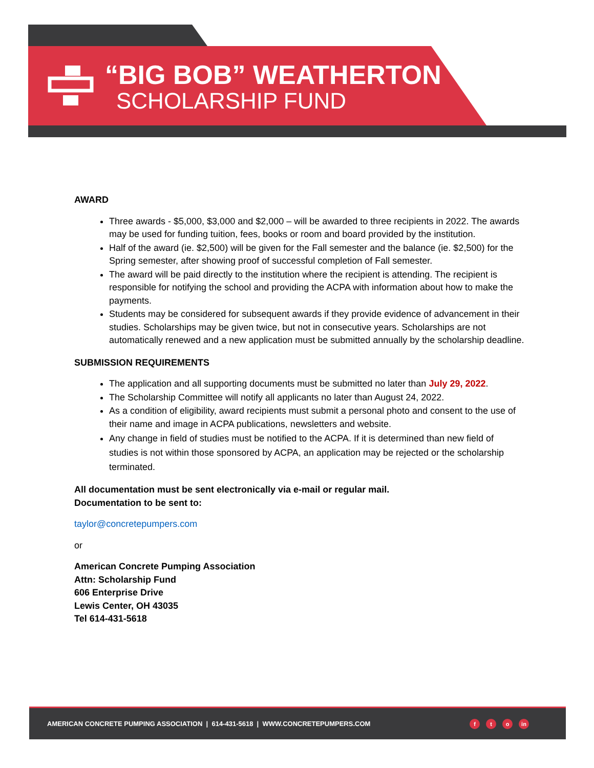“BIG BOB” WEATHERTON
SCHOLARSHIP FUND
AWARD
Three awards - $5,000, $3,000 and $2,000 – will be awarded to three recipients in 2022. The awards may be used for funding tuition, fees, books or room and board provided by the institution.
Half of the award (ie. $2,500) will be given for the Fall semester and the balance (ie. $2,500) for the Spring semester, after showing proof of successful completion of Fall semester.
The award will be paid directly to the institution where the recipient is attending. The recipient is responsible for notifying the school and providing the ACPA with information about how to make the payments.
Students may be considered for subsequent awards if they provide evidence of advancement in their studies. Scholarships may be given twice, but not in consecutive years. Scholarships are not automatically renewed and a new application must be submitted annually by the scholarship deadline.
SUBMISSION REQUIREMENTS
The application and all supporting documents must be submitted no later than July 29, 2022.
The Scholarship Committee will notify all applicants no later than August 24, 2022.
As a condition of eligibility, award recipients must submit a personal photo and consent to the use of their name and image in ACPA publications, newsletters and website.
Any change in field of studies must be notified to the ACPA. If it is determined than new field of studies is not within those sponsored by ACPA, an application may be rejected or the scholarship terminated.
All documentation must be sent electronically via e-mail or regular mail.
Documentation to be sent to:
taylor@concretepumpers.com
or
American Concrete Pumping Association
Attn: Scholarship Fund
606 Enterprise Drive
Lewis Center, OH 43035
Tel 614-431-5618
AMERICAN CONCRETE PUMPING ASSOCIATION | 614-431-5618 | WWW.CONCRETEPUMPERS.COM f t o in